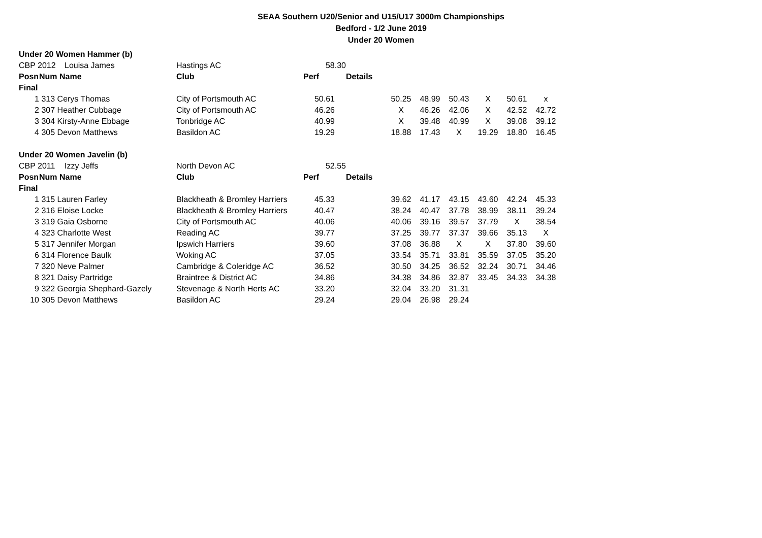SEAA Southern U20/Senior and U15/U17 3000m Championships
Bedford - 1/2 June 2019
Under 20 Women
| Under 20 Women Hammer (b) | | | | | | | | | | | |
| CBP 2012 | | Louisa James | Hastings AC | 58.30 | | | | | | | |
| Posn | Num Name | | Club | Perf | Details | | | | | | |
| Final | | | | | | | | | | | |
| 1 | 313 Cerys Thomas | | City of Portsmouth AC | 50.61 | | 50.25 | 48.99 | 50.43 | X | 50.61 | x |
| 2 | 307 Heather Cubbage | | City of Portsmouth AC | 46.26 | | X | 46.26 | 42.06 | X | 42.52 | 42.72 |
| 3 | 304 Kirsty-Anne Ebbage | | Tonbridge AC | 40.99 | | X | 39.48 | 40.99 | X | 39.08 | 39.12 |
| 4 | 305 Devon Matthews | | Basildon AC | 19.29 | | 18.88 | 17.43 | X | 19.29 | 18.80 | 16.45 |
| Under 20 Women Javelin (b) | | | | | | | | | | | |
| CBP 2011 | | Izzy Jeffs | North Devon AC | 52.55 | | | | | | | |
| Posn | Num Name | | Club | Perf | Details | | | | | | |
| Final | | | | | | | | | | | |
| 1 | 315 Lauren Farley | | Blackheath & Bromley Harriers | 45.33 | | 39.62 | 41.17 | 43.15 | 43.60 | 42.24 | 45.33 |
| 2 | 316 Eloise Locke | | Blackheath & Bromley Harriers | 40.47 | | 38.24 | 40.47 | 37.78 | 38.99 | 38.11 | 39.24 |
| 3 | 319 Gaia Osborne | | City of Portsmouth AC | 40.06 | | 40.06 | 39.16 | 39.57 | 37.79 | X | 38.54 |
| 4 | 323 Charlotte West | | Reading AC | 39.77 | | 37.25 | 39.77 | 37.37 | 39.66 | 35.13 | X |
| 5 | 317 Jennifer Morgan | | Ipswich Harriers | 39.60 | | 37.08 | 36.88 | X | X | 37.80 | 39.60 |
| 6 | 314 Florence Baulk | | Woking AC | 37.05 | | 33.54 | 35.71 | 33.81 | 35.59 | 37.05 | 35.20 |
| 7 | 320 Neve Palmer | | Cambridge & Coleridge AC | 36.52 | | 30.50 | 34.25 | 36.52 | 32.24 | 30.71 | 34.46 |
| 8 | 321 Daisy Partridge | | Braintree & District AC | 34.86 | | 34.38 | 34.86 | 32.87 | 33.45 | 34.33 | 34.38 |
| 9 | 322 Georgia Shephard-Gazely | | Stevenage & North Herts AC | 33.20 | | 32.04 | 33.20 | 31.31 | | | |
| 10 | 305 Devon Matthews | | Basildon AC | 29.24 | | 29.04 | 26.98 | 29.24 | | | |